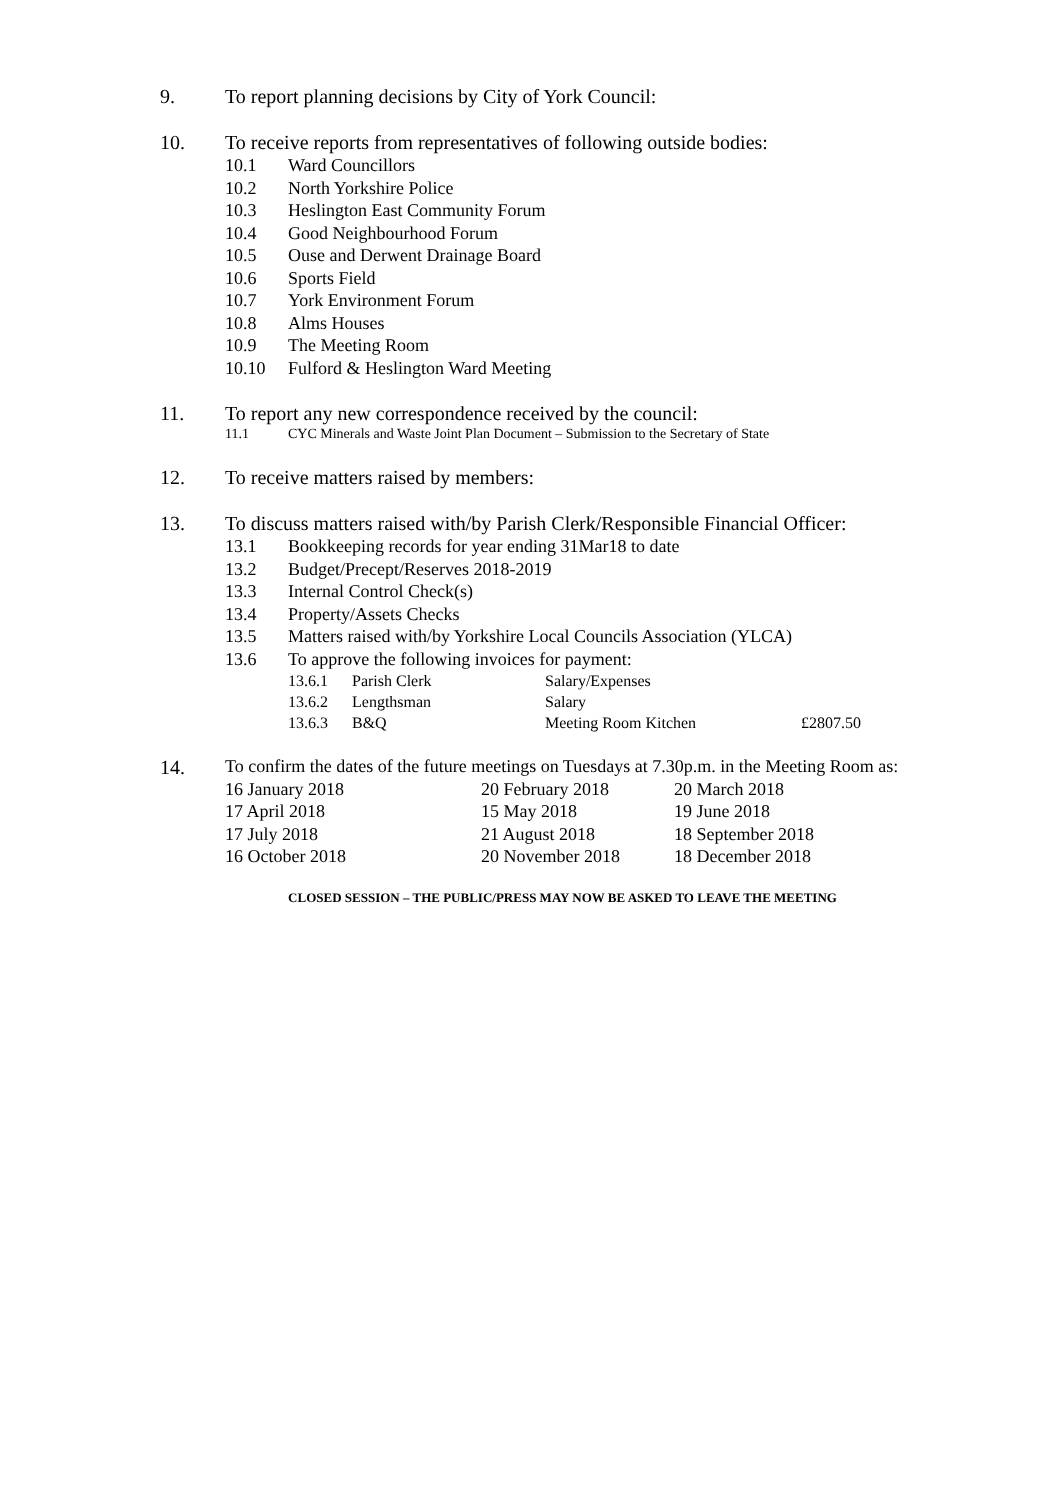9. To report planning decisions by City of York Council:
10. To receive reports from representatives of following outside bodies:
10.1 Ward Councillors
10.2 North Yorkshire Police
10.3 Heslington East Community Forum
10.4 Good Neighbourhood Forum
10.5 Ouse and Derwent Drainage Board
10.6 Sports Field
10.7 York Environment Forum
10.8 Alms Houses
10.9 The Meeting Room
10.10 Fulford & Heslington Ward Meeting
11. To report any new correspondence received by the council:
11.1 CYC Minerals and Waste Joint Plan Document – Submission to the Secretary of State
12. To receive matters raised by members:
13. To discuss matters raised with/by Parish Clerk/Responsible Financial Officer:
13.1 Bookkeeping records for year ending 31Mar18 to date
13.2 Budget/Precept/Reserves 2018-2019
13.3 Internal Control Check(s)
13.4 Property/Assets Checks
13.5 Matters raised with/by Yorkshire Local Councils Association (YLCA)
13.6 To approve the following invoices for payment:
| 13.6.1 | Parish Clerk | Salary/Expenses | |
| 13.6.2 | Lengthsman | Salary | |
| 13.6.3 | B&Q | Meeting Room Kitchen | £2807.50 |
14.
To confirm the dates of the future meetings on Tuesdays at 7.30p.m. in the Meeting Room as:
| 16 January 2018 | 20 February 2018 | 20 March 2018 |
| 17 April 2018 | 15 May 2018 | 19 June 2018 |
| 17 July 2018 | 21 August 2018 | 18 September 2018 |
| 16 October 2018 | 20 November 2018 | 18 December 2018 |
CLOSED SESSION – THE PUBLIC/PRESS MAY NOW BE ASKED TO LEAVE THE MEETING